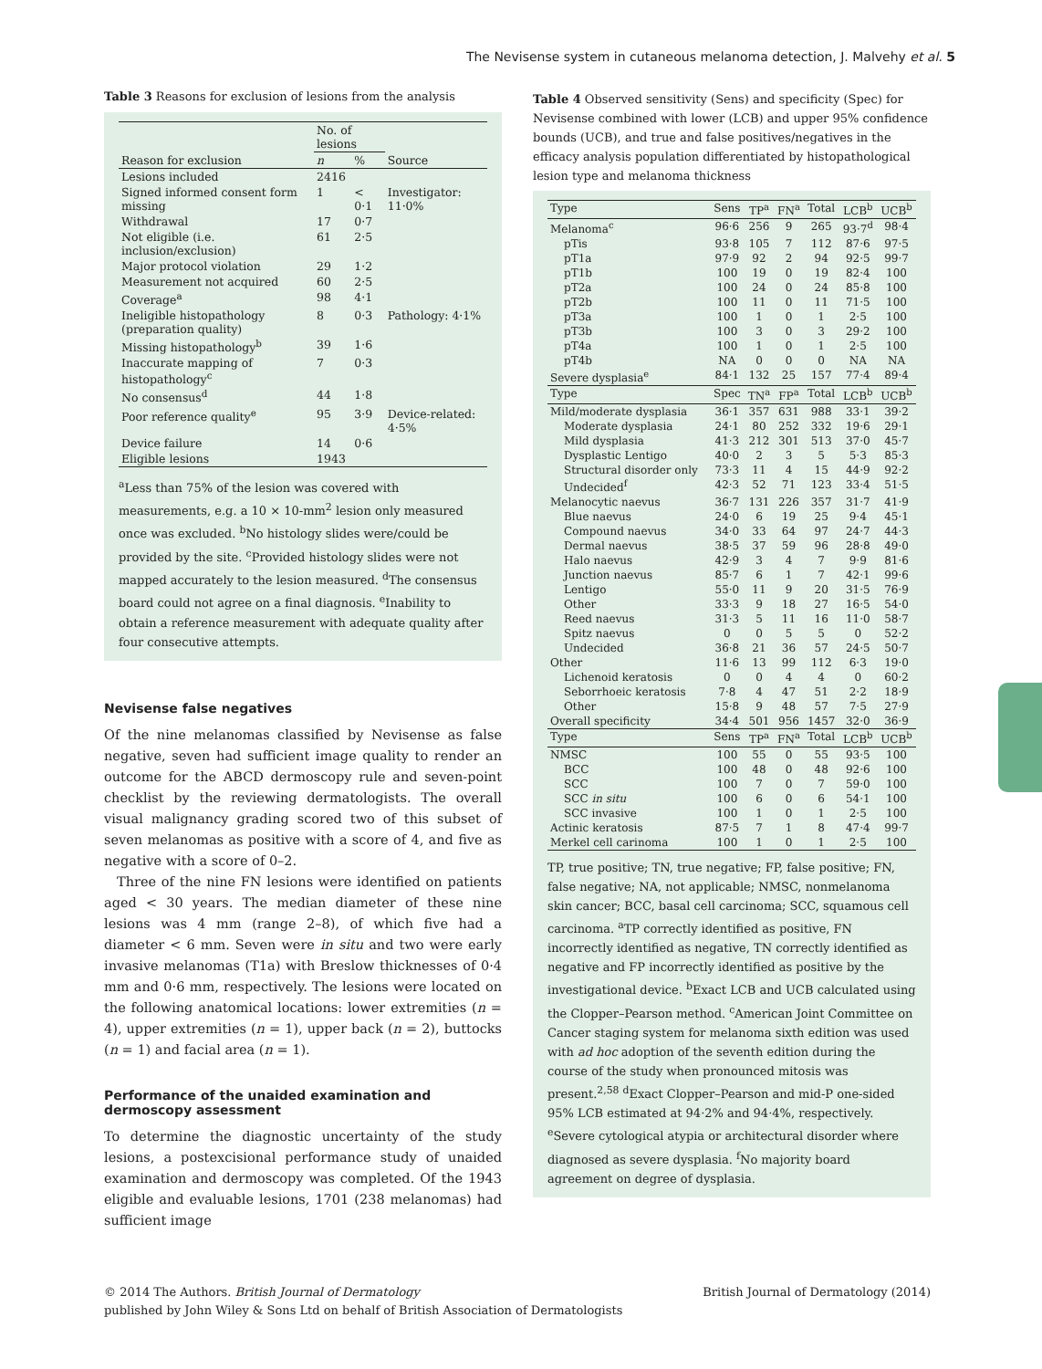The Nevisense system in cutaneous melanoma detection, J. Malvehy et al. 5
Table 3 Reasons for exclusion of lesions from the analysis
| | No. of lesions | | |
| --- | --- | --- | --- |
| Reason for exclusion | n | % | Source |
| Lesions included | 2416 | | |
| Signed informed consent form missing | 1 | < 0·1 | Investigator: 11·0% |
| Withdrawal | 17 | 0·7 | |
| Not eligible (i.e. inclusion/exclusion) | 61 | 2·5 | |
| Major protocol violation | 29 | 1·2 | |
| Measurement not acquired | 60 | 2·5 | |
| Coverage<sup>a</sup> | 98 | 4·1 | |
| Ineligible histopathology (preparation quality) | 8 | 0·3 | Pathology: 4·1% |
| Missing histopathology<sup>b</sup> | 39 | 1·6 | |
| Inaccurate mapping of histopathology<sup>c</sup> | 7 | 0·3 | |
| No consensus<sup>d</sup> | 44 | 1·8 | |
| Poor reference quality<sup>e</sup> | 95 | 3·9 | Device-related: 4·5% |
| Device failure | 14 | 0·6 | |
| Eligible lesions | 1943 | | |
<sup>a</sup> Less than 75% of the lesion was covered with measurements, e.g. a 10 × 10-mm<sup>2</sup> lesion only measured once was excluded. <sup>b</sup>No histology slides were/could be provided by the site. <sup>c</sup>Provided histology slides were not mapped accurately to the lesion measured. <sup>d</sup>The consensus board could not agree on a final diagnosis. <sup>e</sup>Inability to obtain a reference measurement with adequate quality after four consecutive attempts.
Nevisense false negatives
Of the nine melanomas classified by Nevisense as false negative, seven had sufficient image quality to render an outcome for the ABCD dermoscopy rule and seven-point checklist by the reviewing dermatologists. The overall visual malignancy grading scored two of this subset of seven melanomas as positive with a score of 4, and five as negative with a score of 0–2.
Three of the nine FN lesions were identified on patients aged < 30 years. The median diameter of these nine lesions was 4 mm (range 2–8), of which five had a diameter < 6 mm. Seven were in situ and two were early invasive melanomas (T1a) with Breslow thicknesses of 0·4 mm and 0·6 mm, respectively. The lesions were located on the following anatomical locations: lower extremities (n = 4), upper extremities (n = 1), upper back (n = 2), buttocks (n = 1) and facial area (n = 1).
Performance of the unaided examination and dermoscopy assessment
To determine the diagnostic uncertainty of the study lesions, a postexcisional performance study of unaided examination and dermoscopy was completed. Of the 1943 eligible and evaluable lesions, 1701 (238 melanomas) had sufficient image
Table 4 Observed sensitivity (Sens) and specificity (Spec) for Nevisense combined with lower (LCB) and upper 95% confidence bounds (UCB), and true and false positives/negatives in the efficacy analysis population differentiated by histopathological lesion type and melanoma thickness
| Type | Sens | TP<sup>a</sup> | FN<sup>a</sup> | Total | LCB<sup>b</sup> | UCB<sup>b</sup> |
| --- | --- | --- | --- | --- | --- | --- |
| Melanoma<sup>c</sup> | 96·6 | 256 | 9 | 265 | 93·7<sup>d</sup> | 98·4 |
| pTis | 93·8 | 105 | 7 | 112 | 87·6 | 97·5 |
| pT1a | 97·9 | 92 | 2 | 94 | 92·5 | 99·7 |
| pT1b | 100 | 19 | 0 | 19 | 82·4 | 100 |
| pT2a | 100 | 24 | 0 | 24 | 85·8 | 100 |
| pT2b | 100 | 11 | 0 | 11 | 71·5 | 100 |
| pT3a | 100 | 1 | 0 | 1 | 2·5 | 100 |
| pT3b | 100 | 3 | 0 | 3 | 29·2 | 100 |
| pT4a | 100 | 1 | 0 | 1 | 2·5 | 100 |
| pT4b | NA | 0 | 0 | 0 | NA | NA |
| Severe dysplasia<sup>e</sup> | 84·1 | 132 | 25 | 157 | 77·4 | 89·4 |
| Type | Spec | TN<sup>a</sup> | FP<sup>a</sup> | Total | LCB<sup>b</sup> | UCB<sup>b</sup> |
| Mild/moderate dysplasia | 36·1 | 357 | 631 | 988 | 33·1 | 39·2 |
| Moderate dysplasia | 24·1 | 80 | 252 | 332 | 19·6 | 29·1 |
| Mild dysplasia | 41·3 | 212 | 301 | 513 | 37·0 | 45·7 |
| Dysplastic Lentigo | 40·0 | 2 | 3 | 5 | 5·3 | 85·3 |
| Structural disorder only | 73·3 | 11 | 4 | 15 | 44·9 | 92·2 |
| Undecided<sup>f</sup> | 42·3 | 52 | 71 | 123 | 33·4 | 51·5 |
| Melanocytic naevus | 36·7 | 131 | 226 | 357 | 31·7 | 41·9 |
| Blue naevus | 24·0 | 6 | 19 | 25 | 9·4 | 45·1 |
| Compound naevus | 34·0 | 33 | 64 | 97 | 24·7 | 44·3 |
| Dermal naevus | 38·5 | 37 | 59 | 96 | 28·8 | 49·0 |
| Halo naevus | 42·9 | 3 | 4 | 7 | 9·9 | 81·6 |
| Junction naevus | 85·7 | 6 | 1 | 7 | 42·1 | 99·6 |
| Lentigo | 55·0 | 11 | 9 | 20 | 31·5 | 76·9 |
| Other | 33·3 | 9 | 18 | 27 | 16·5 | 54·0 |
| Reed naevus | 31·3 | 5 | 11 | 16 | 11·0 | 58·7 |
| Spitz naevus | 0 | 0 | 5 | 5 | 0 | 52·2 |
| Undecided | 36·8 | 21 | 36 | 57 | 24·5 | 50·7 |
| Other | 11·6 | 13 | 99 | 112 | 6·3 | 19·0 |
| Lichenoid keratosis | 0 | 0 | 4 | 4 | 0 | 60·2 |
| Seborrhoeic keratosis | 7·8 | 4 | 47 | 51 | 2·2 | 18·9 |
| Other | 15·8 | 9 | 48 | 57 | 7·5 | 27·9 |
| Overall specificity | 34·4 | 501 | 956 | 1457 | 32·0 | 36·9 |
| Type | Sens | TP<sup>a</sup> | FN<sup>a</sup> | Total | LCB<sup>b</sup> | UCB<sup>b</sup> |
| NMSC | 100 | 55 | 0 | 55 | 93·5 | 100 |
| BCC | 100 | 48 | 0 | 48 | 92·6 | 100 |
| SCC | 100 | 7 | 0 | 7 | 59·0 | 100 |
| SCC in situ | 100 | 6 | 0 | 6 | 54·1 | 100 |
| SCC invasive | 100 | 1 | 0 | 1 | 2·5 | 100 |
| Actinic keratosis | 87·5 | 7 | 1 | 8 | 47·4 | 99·7 |
| Merkel cell carinoma | 100 | 1 | 0 | 1 | 2·5 | 100 |
TP, true positive; TN, true negative; FP, false positive; FN, false negative; NA, not applicable; NMSC, nonmelanoma skin cancer; BCC, basal cell carcinoma; SCC, squamous cell carcinoma. <sup>a</sup>TP correctly identified as positive, FN incorrectly identified as negative, TN correctly identified as negative and FP incorrectly identified as positive by the investigational device. <sup>b</sup>Exact LCB and UCB calculated using the Clopper–Pearson method. <sup>c</sup>American Joint Committee on Cancer staging system for melanoma sixth edition was used with ad hoc adoption of the seventh edition during the course of the study when pronounced mitosis was present.<sup>2,58</sup> <sup>d</sup>Exact Clopper–Pearson and mid-P one-sided 95% LCB estimated at 94·2% and 94·4%, respectively. <sup>e</sup>Severe cytological atypia or architectural disorder where diagnosed as severe dysplasia. <sup>f</sup>No majority board agreement on degree of dysplasia.
© 2014 The Authors. British Journal of Dermatology British Journal of Dermatology (2014)
published by John Wiley & Sons Ltd on behalf of British Association of Dermatologists